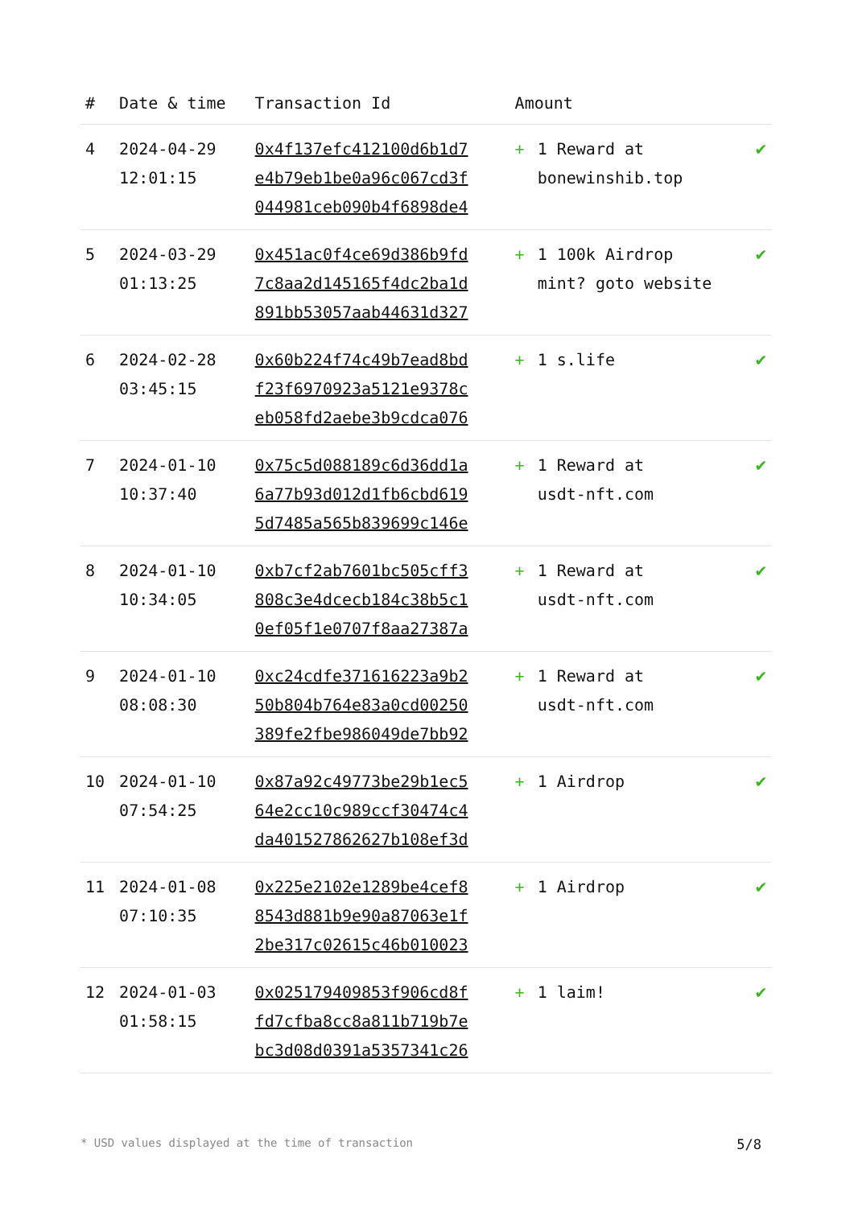| # | Date & time | Transaction Id | Amount | | |
| --- | --- | --- | --- | --- | --- |
| 4 | 2024-04-29 12:01:15 | 0x4f137efc412100d6b1d7 e4b79eb1be0a96c067cd3f 044981ceb090b4f6898de4 | + | 1 Reward at bonewinshib.top | ✔ |
| 5 | 2024-03-29 01:13:25 | 0x451ac0f4ce69d386b9fd 7c8aa2d145165f4dc2ba1d 891bb53057aab44631d327 | + | 1 100k Airdrop mint? goto website | ✔ |
| 6 | 2024-02-28 03:45:15 | 0x60b224f74c49b7ead8bd f23f6970923a5121e9378c eb058fd2aebe3b9cdca076 | + | 1 s.life | ✔ |
| 7 | 2024-01-10 10:37:40 | 0x75c5d088189c6d36dd1a 6a77b93d012d1fb6cbd619 5d7485a565b839699c146e | + | 1 Reward at usdt-nft.com | ✔ |
| 8 | 2024-01-10 10:34:05 | 0xb7cf2ab7601bc505cff3 808c3e4dcecb184c38b5c1 0ef05f1e0707f8aa27387a | + | 1 Reward at usdt-nft.com | ✔ |
| 9 | 2024-01-10 08:08:30 | 0xc24cdfe371616223a9b2 50b804b764e83a0cd00250 389fe2fbe986049de7bb92 | + | 1 Reward at usdt-nft.com | ✔ |
| 10 | 2024-01-10 07:54:25 | 0x87a92c49773be29b1ec5 64e2cc10c989ccf30474c4 da401527862627b108ef3d | + | 1 Airdrop | ✔ |
| 11 | 2024-01-08 07:10:35 | 0x225e2102e1289be4cef8 8543d881b9e90a87063e1f 2be317c02615c46b010023 | + | 1 Airdrop | ✔ |
| 12 | 2024-01-03 01:58:15 | 0x025179409853f906cd8f fd7cfba8cc8a811b719b7e bc3d08d0391a5357341c26 | + | 1 laim! | ✔ |
* USD values displayed at the time of transaction 5/8